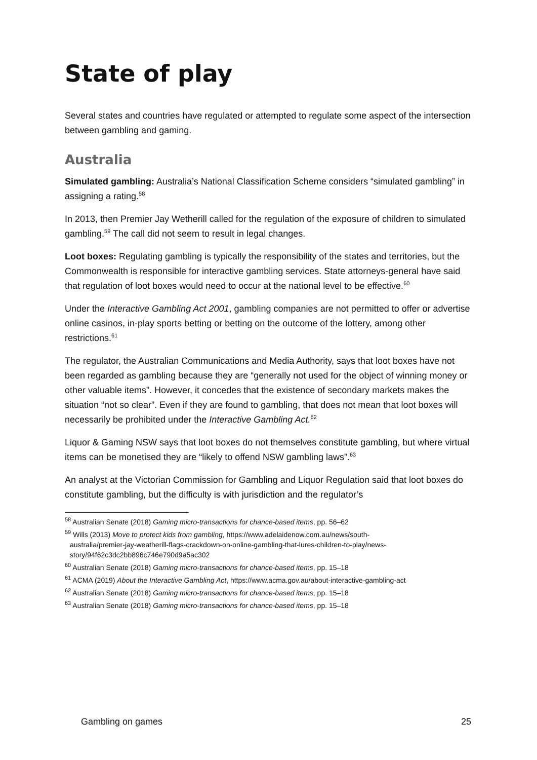State of play
Several states and countries have regulated or attempted to regulate some aspect of the intersection between gambling and gaming.
Australia
Simulated gambling: Australia’s National Classification Scheme considers “simulated gambling” in assigning a rating.<sup>58</sup>
In 2013, then Premier Jay Wetherill called for the regulation of the exposure of children to simulated gambling.<sup>59</sup> The call did not seem to result in legal changes.
Loot boxes: Regulating gambling is typically the responsibility of the states and territories, but the Commonwealth is responsible for interactive gambling services. State attorneys-general have said that regulation of loot boxes would need to occur at the national level to be effective.<sup>60</sup>
Under the Interactive Gambling Act 2001, gambling companies are not permitted to offer or advertise online casinos, in-play sports betting or betting on the outcome of the lottery, among other restrictions.<sup>61</sup>
The regulator, the Australian Communications and Media Authority, says that loot boxes have not been regarded as gambling because they are “generally not used for the object of winning money or other valuable items”. However, it concedes that the existence of secondary markets makes the situation “not so clear”. Even if they are found to gambling, that does not mean that loot boxes will necessarily be prohibited under the Interactive Gambling Act.<sup>62</sup>
Liquor & Gaming NSW says that loot boxes do not themselves constitute gambling, but where virtual items can be monetised they are “likely to offend NSW gambling laws”.<sup>63</sup>
An analyst at the Victorian Commission for Gambling and Liquor Regulation said that loot boxes do constitute gambling, but the difficulty is with jurisdiction and the regulator’s
<sup>58</sup> Australian Senate (2018) Gaming micro-transactions for chance-based items, pp. 56–62
<sup>59</sup> Wills (2013) Move to protect kids from gambling, https://www.adelaidenow.com.au/news/south-
australia/premier-jay-weatherill-flags-crackdown-on-online-gambling-that-lures-children-to-play/news-
story/94f62c3dc2bb896c746e790d9a5ac302
<sup>60</sup> Australian Senate (2018) Gaming micro-transactions for chance-based items, pp. 15–18
<sup>61</sup> ACMA (2019) About the Interactive Gambling Act, https://www.acma.gov.au/about-interactive-gambling-act
<sup>62</sup> Australian Senate (2018) Gaming micro-transactions for chance-based items, pp. 15–18
<sup>63</sup> Australian Senate (2018) Gaming micro-transactions for chance-based items, pp. 15–18
Gambling on games 25